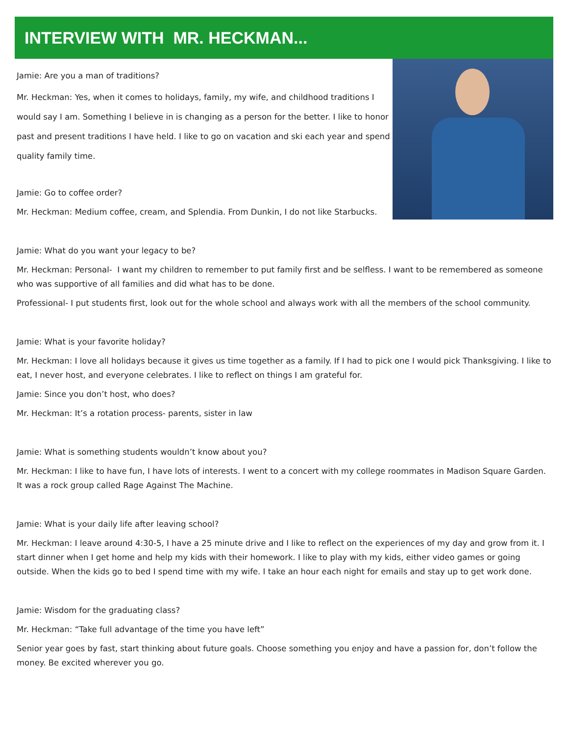INTERVIEW WITH MR. HECKMAN...
Jamie: Are you a man of traditions?
Mr. Heckman: Yes, when it comes to holidays, family, my wife, and childhood traditions I would say I am. Something I believe in is changing as a person for the better. I like to honor past and present traditions I have held. I like to go on vacation and ski each year and spend quality family time.
Jamie: Go to coffee order?
Mr. Heckman: Medium coffee, cream, and Splendia. From Dunkin, I do not like Starbucks.
Jamie: What do you want your legacy to be?
Mr. Heckman: Personal- I want my children to remember to put family first and be selfless. I want to be remembered as someone who was supportive of all families and did what has to be done.
Professional- I put students first, look out for the whole school and always work with all the members of the school community.
Jamie: What is your favorite holiday?
Mr. Heckman: I love all holidays because it gives us time together as a family. If I had to pick one I would pick Thanksgiving. I like to eat, I never host, and everyone celebrates. I like to reflect on things I am grateful for.
Jamie: Since you don’t host, who does?
Mr. Heckman: It’s a rotation process- parents, sister in law
Jamie: What is something students wouldn’t know about you?
Mr. Heckman: I like to have fun, I have lots of interests. I went to a concert with my college roommates in Madison Square Garden. It was a rock group called Rage Against The Machine.
Jamie: What is your daily life after leaving school?
Mr. Heckman: I leave around 4:30-5, I have a 25 minute drive and I like to reflect on the experiences of my day and grow from it. I start dinner when I get home and help my kids with their homework. I like to play with my kids, either video games or going outside. When the kids go to bed I spend time with my wife. I take an hour each night for emails and stay up to get work done.
Jamie: Wisdom for the graduating class?
Mr. Heckman: “Take full advantage of the time you have left”
Senior year goes by fast, start thinking about future goals. Choose something you enjoy and have a passion for, don’t follow the money. Be excited wherever you go.